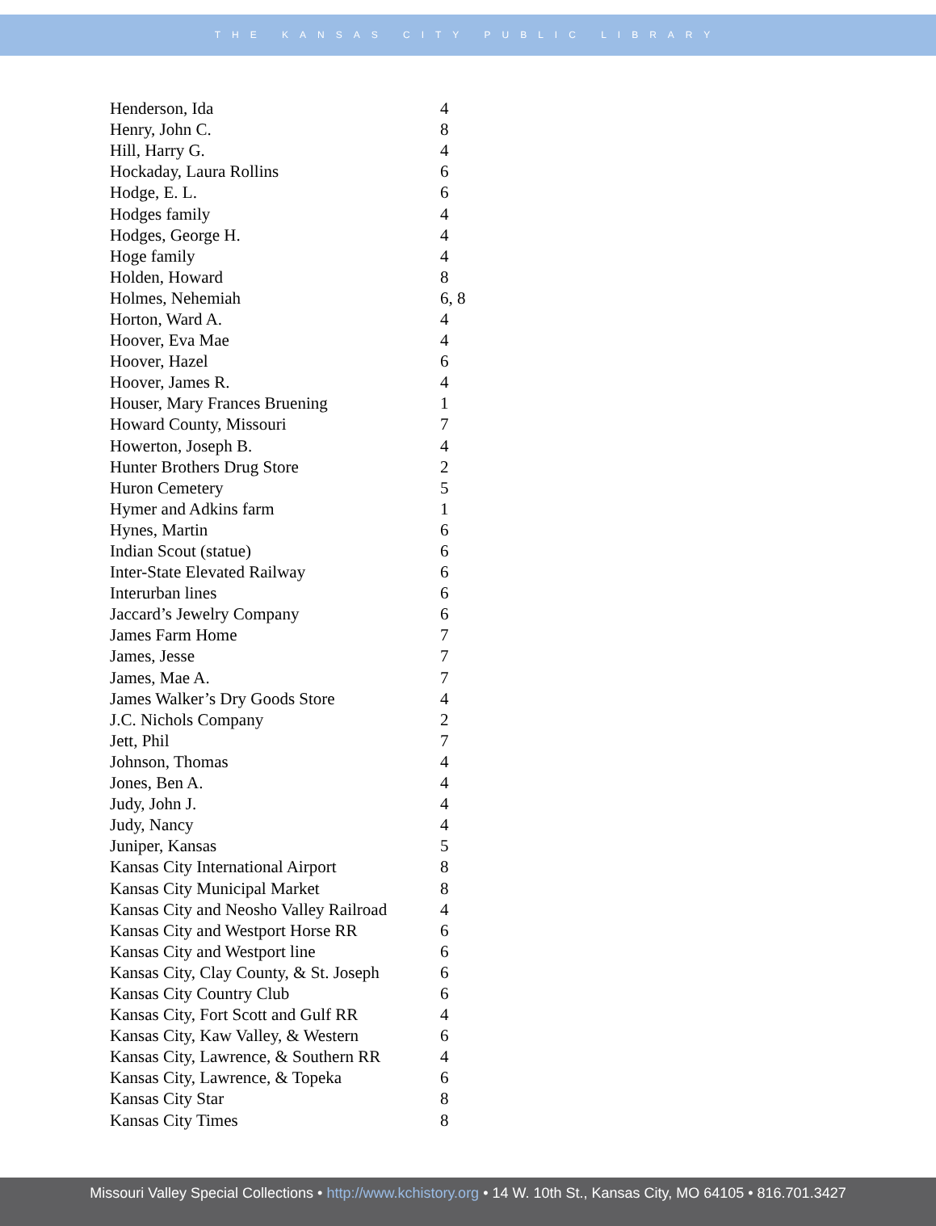THE KANSAS CITY PUBLIC LIBRARY
| Henderson, Ida | 4 |
| Henry, John C. | 8 |
| Hill, Harry G. | 4 |
| Hockaday, Laura Rollins | 6 |
| Hodge, E. L. | 6 |
| Hodges family | 4 |
| Hodges, George H. | 4 |
| Hoge family | 4 |
| Holden, Howard | 8 |
| Holmes, Nehemiah | 6, 8 |
| Horton, Ward A. | 4 |
| Hoover, Eva Mae | 4 |
| Hoover, Hazel | 6 |
| Hoover, James R. | 4 |
| Houser, Mary Frances Bruening | 1 |
| Howard County, Missouri | 7 |
| Howerton, Joseph B. | 4 |
| Hunter Brothers Drug Store | 2 |
| Huron Cemetery | 5 |
| Hymer and Adkins farm | 1 |
| Hynes, Martin | 6 |
| Indian Scout (statue) | 6 |
| Inter-State Elevated Railway | 6 |
| Interurban lines | 6 |
| Jaccard’s Jewelry Company | 6 |
| James Farm Home | 7 |
| James, Jesse | 7 |
| James, Mae A. | 7 |
| James Walker’s Dry Goods Store | 4 |
| J.C. Nichols Company | 2 |
| Jett, Phil | 7 |
| Johnson, Thomas | 4 |
| Jones, Ben A. | 4 |
| Judy, John J. | 4 |
| Judy, Nancy | 4 |
| Juniper, Kansas | 5 |
| Kansas City International Airport | 8 |
| Kansas City Municipal Market | 8 |
| Kansas City and Neosho Valley Railroad | 4 |
| Kansas City and Westport Horse RR | 6 |
| Kansas City and Westport line | 6 |
| Kansas City, Clay County, & St. Joseph | 6 |
| Kansas City Country Club | 6 |
| Kansas City, Fort Scott and Gulf RR | 4 |
| Kansas City, Kaw Valley, & Western | 6 |
| Kansas City, Lawrence, & Southern RR | 4 |
| Kansas City, Lawrence, & Topeka | 6 |
| Kansas City Star | 8 |
| Kansas City Times | 8 |
Missouri Valley Special Collections • http://www.kchistory.org • 14 W. 10th St., Kansas City, MO 64105 • 816.701.3427